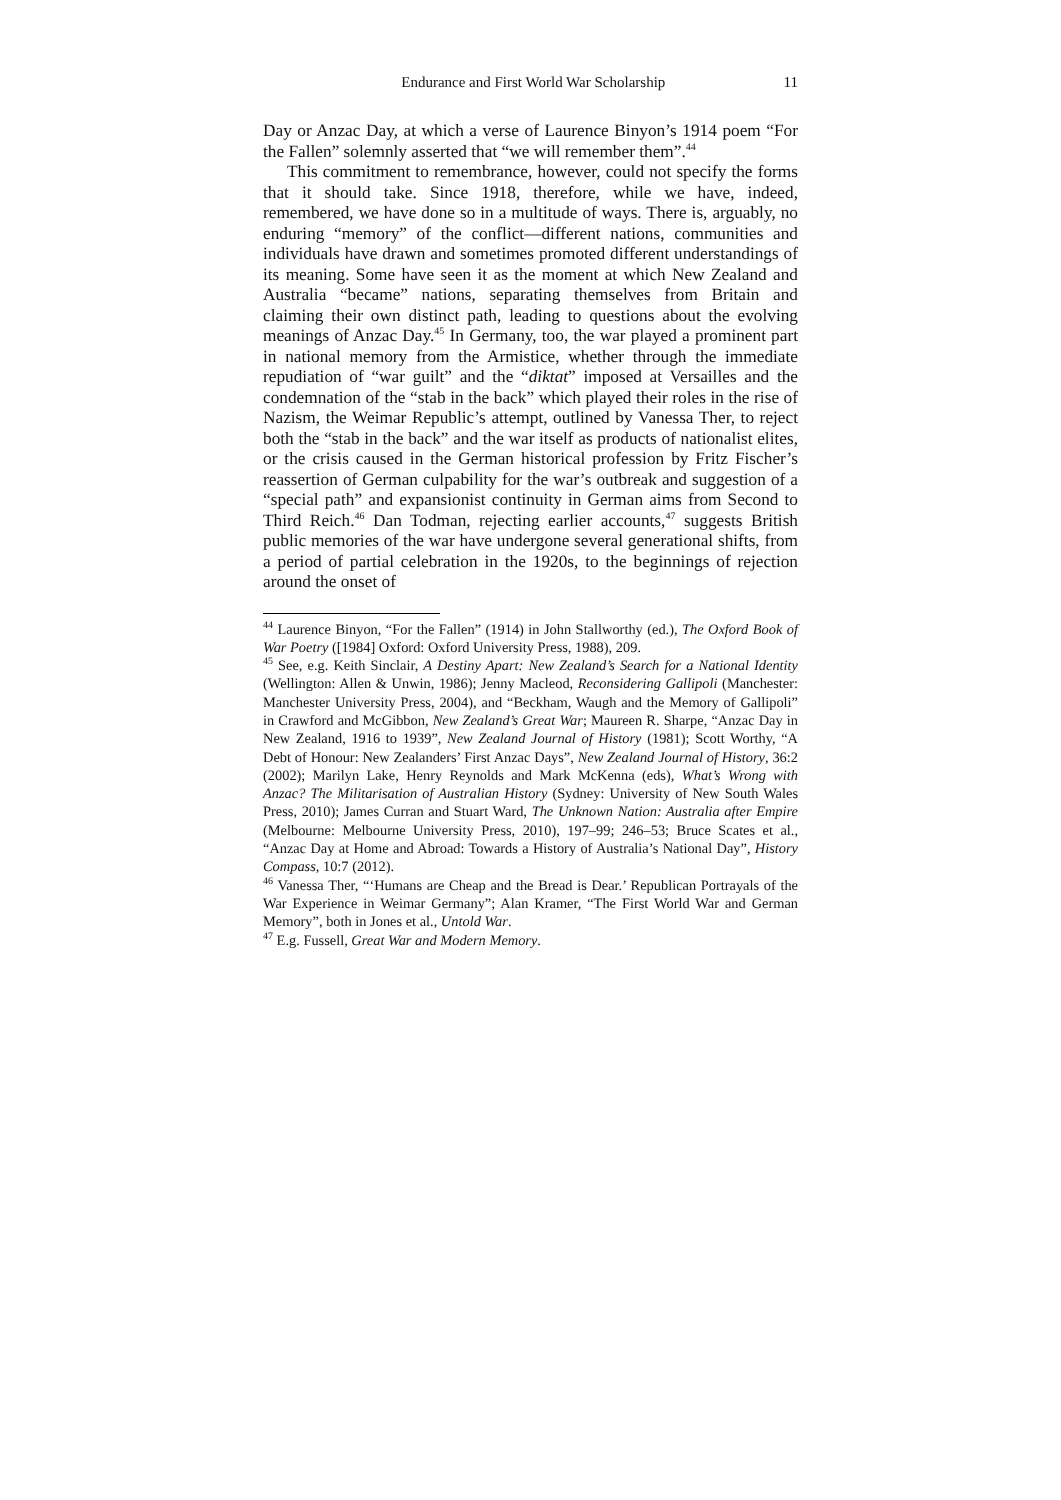Endurance and First World War Scholarship 11
Day or Anzac Day, at which a verse of Laurence Binyon’s 1914 poem “For the Fallen” solemnly asserted that “we will remember them”.<sup>44</sup>
This commitment to remembrance, however, could not specify the forms that it should take. Since 1918, therefore, while we have, indeed, remembered, we have done so in a multitude of ways. There is, arguably, no enduring “memory” of the conflict—different nations, communities and individuals have drawn and sometimes promoted different understandings of its meaning. Some have seen it as the moment at which New Zealand and Australia “became” nations, separating themselves from Britain and claiming their own distinct path, leading to questions about the evolving meanings of Anzac Day.<sup>45</sup> In Germany, too, the war played a prominent part in national memory from the Armistice, whether through the immediate repudiation of “war guilt” and the “diktat” imposed at Versailles and the condemnation of the “stab in the back” which played their roles in the rise of Nazism, the Weimar Republic’s attempt, outlined by Vanessa Ther, to reject both the “stab in the back” and the war itself as products of nationalist elites, or the crisis caused in the German historical profession by Fritz Fischer’s reassertion of German culpability for the war’s outbreak and suggestion of a “special path” and expansionist continuity in German aims from Second to Third Reich.<sup>46</sup> Dan Todman, rejecting earlier accounts,<sup>47</sup> suggests British public memories of the war have undergone several generational shifts, from a period of partial celebration in the 1920s, to the beginnings of rejection around the onset of
<sup>44</sup> Laurence Binyon, “For the Fallen” (1914) in John Stallworthy (ed.), The Oxford Book of War Poetry ([1984] Oxford: Oxford University Press, 1988), 209.
<sup>45</sup> See, e.g. Keith Sinclair, A Destiny Apart: New Zealand’s Search for a National Identity (Wellington: Allen & Unwin, 1986); Jenny Macleod, Reconsidering Gallipoli (Manchester: Manchester University Press, 2004), and “Beckham, Waugh and the Memory of Gallipoli” in Crawford and McGibbon, New Zealand’s Great War; Maureen R. Sharpe, “Anzac Day in New Zealand, 1916 to 1939”, New Zealand Journal of History (1981); Scott Worthy, “A Debt of Honour: New Zealanders’ First Anzac Days”, New Zealand Journal of History, 36:2 (2002); Marilyn Lake, Henry Reynolds and Mark McKenna (eds), What’s Wrong with Anzac? The Militarisation of Australian History (Sydney: University of New South Wales Press, 2010); James Curran and Stuart Ward, The Unknown Nation: Australia after Empire (Melbourne: Melbourne University Press, 2010), 197–99; 246–53; Bruce Scates et al., “Anzac Day at Home and Abroad: Towards a History of Australia’s National Day”, History Compass, 10:7 (2012).
<sup>46</sup> Vanessa Ther, “‘Humans are Cheap and the Bread is Dear.’ Republican Portrayals of the War Experience in Weimar Germany”; Alan Kramer, “The First World War and German Memory”, both in Jones et al., Untold War.
<sup>47</sup> E.g. Fussell, Great War and Modern Memory.